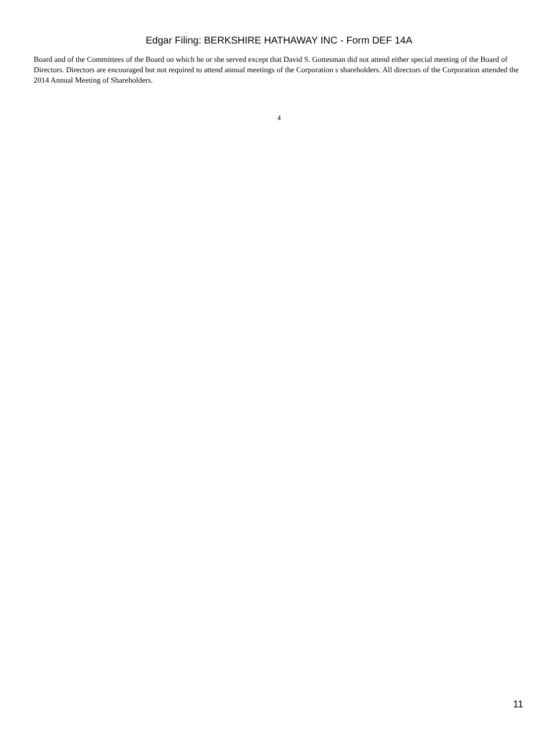Edgar Filing: BERKSHIRE HATHAWAY INC - Form DEF 14A
Board and of the Committees of the Board on which he or she served except that David S. Gottesman did not attend either special meeting of the Board of Directors. Directors are encouraged but not required to attend annual meetings of the Corporation s shareholders. All directors of the Corporation attended the 2014 Annual Meeting of Shareholders.
4
11